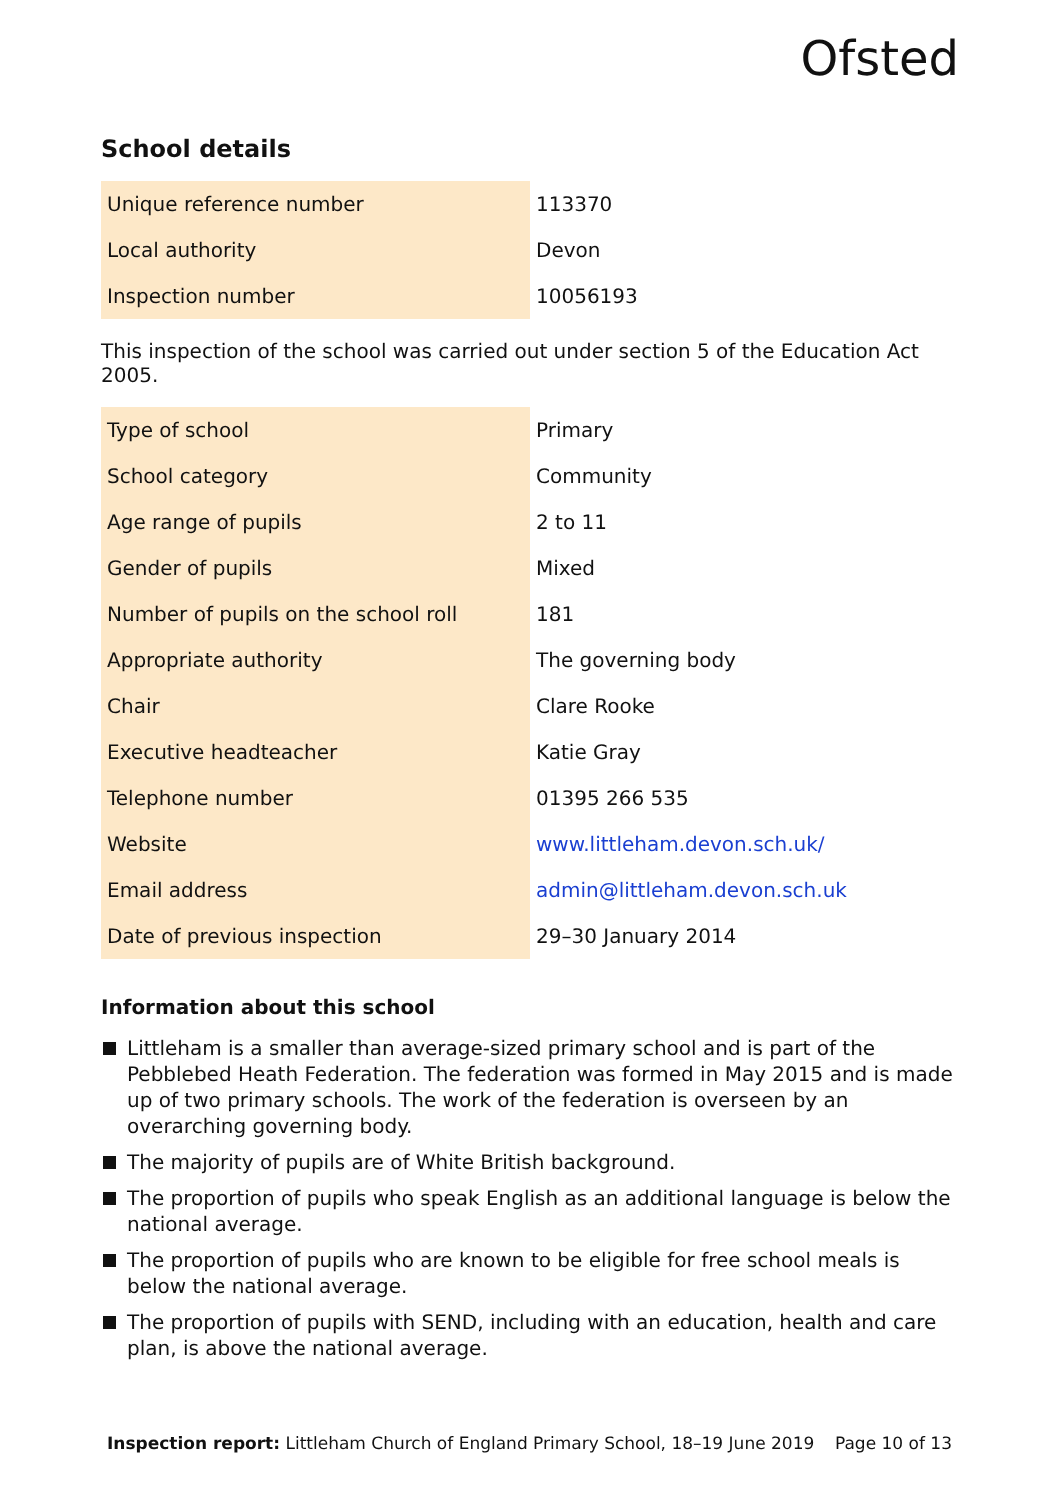Ofsted
School details
| Unique reference number | 113370 |
| Local authority | Devon |
| Inspection number | 10056193 |
This inspection of the school was carried out under section 5 of the Education Act 2005.
| Type of school | Primary |
| School category | Community |
| Age range of pupils | 2 to 11 |
| Gender of pupils | Mixed |
| Number of pupils on the school roll | 181 |
| Appropriate authority | The governing body |
| Chair | Clare Rooke |
| Executive headteacher | Katie Gray |
| Telephone number | 01395 266 535 |
| Website | www.littleham.devon.sch.uk/ |
| Email address | admin@littleham.devon.sch.uk |
| Date of previous inspection | 29–30 January 2014 |
Information about this school
Littleham is a smaller than average-sized primary school and is part of the Pebblebed Heath Federation. The federation was formed in May 2015 and is made up of two primary schools. The work of the federation is overseen by an overarching governing body.
The majority of pupils are of White British background.
The proportion of pupils who speak English as an additional language is below the national average.
The proportion of pupils who are known to be eligible for free school meals is below the national average.
The proportion of pupils with SEND, including with an education, health and care plan, is above the national average.
Inspection report: Littleham Church of England Primary School, 18–19 June 2019 Page 10 of 13